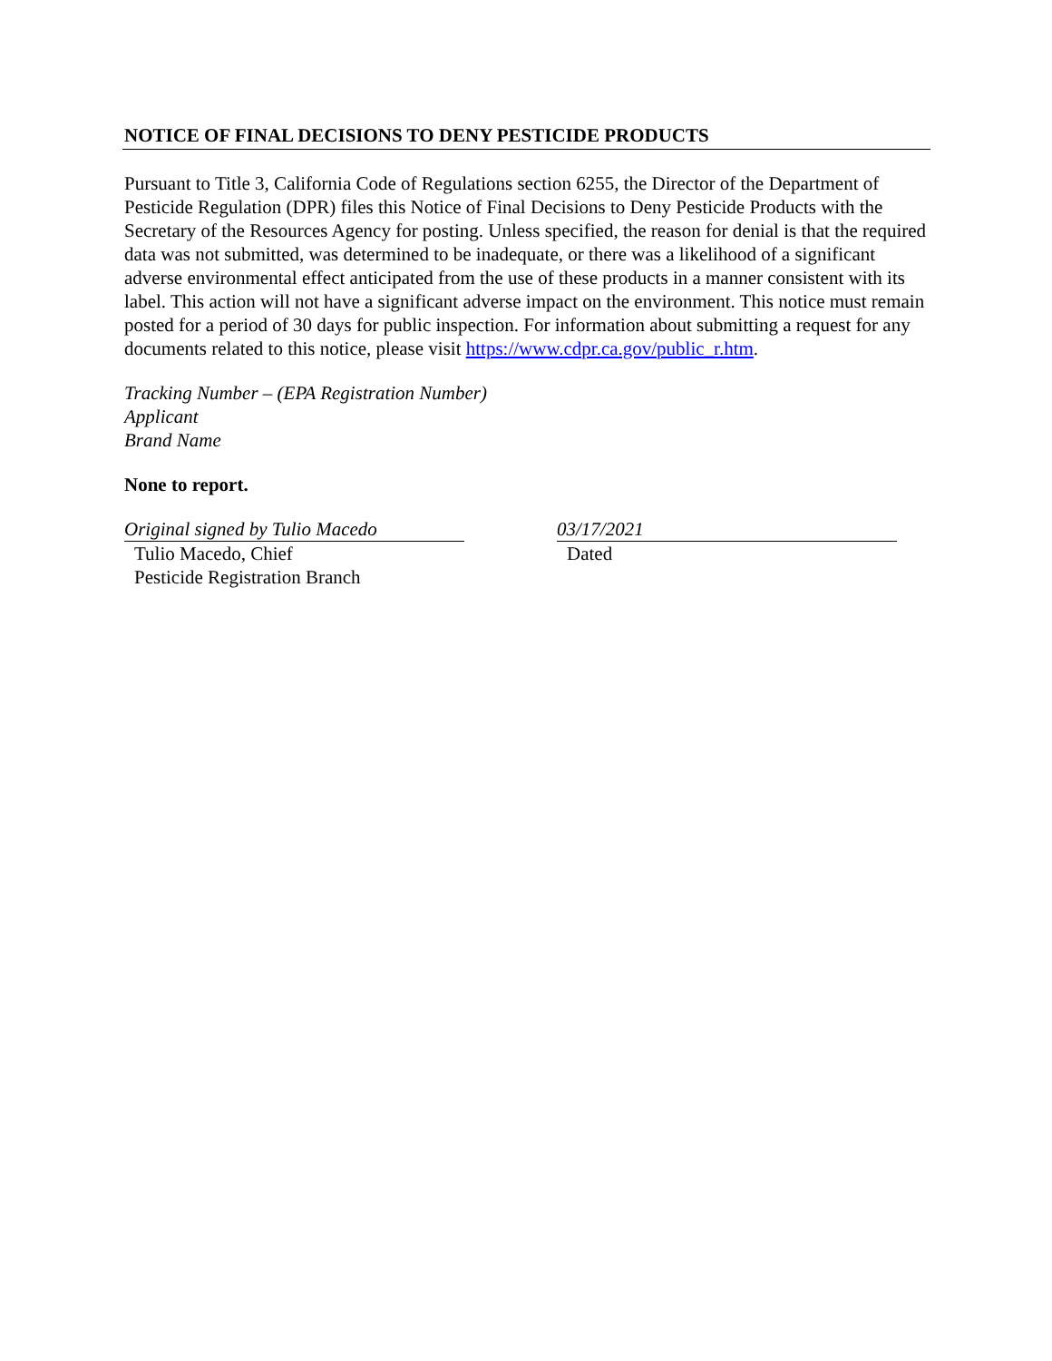NOTICE OF FINAL DECISIONS TO DENY PESTICIDE PRODUCTS
Pursuant to Title 3, California Code of Regulations section 6255, the Director of the Department of Pesticide Regulation (DPR) files this Notice of Final Decisions to Deny Pesticide Products with the Secretary of the Resources Agency for posting. Unless specified, the reason for denial is that the required data was not submitted, was determined to be inadequate, or there was a likelihood of a significant adverse environmental effect anticipated from the use of these products in a manner consistent with its label. This action will not have a significant adverse impact on the environment. This notice must remain posted for a period of 30 days for public inspection. For information about submitting a request for any documents related to this notice, please visit https://www.cdpr.ca.gov/public_r.htm.
Tracking Number – (EPA Registration Number)
Applicant
Brand Name
None to report.
Original signed by Tulio Macedo
Tulio Macedo, Chief
Pesticide Registration Branch
03/17/2021
Dated